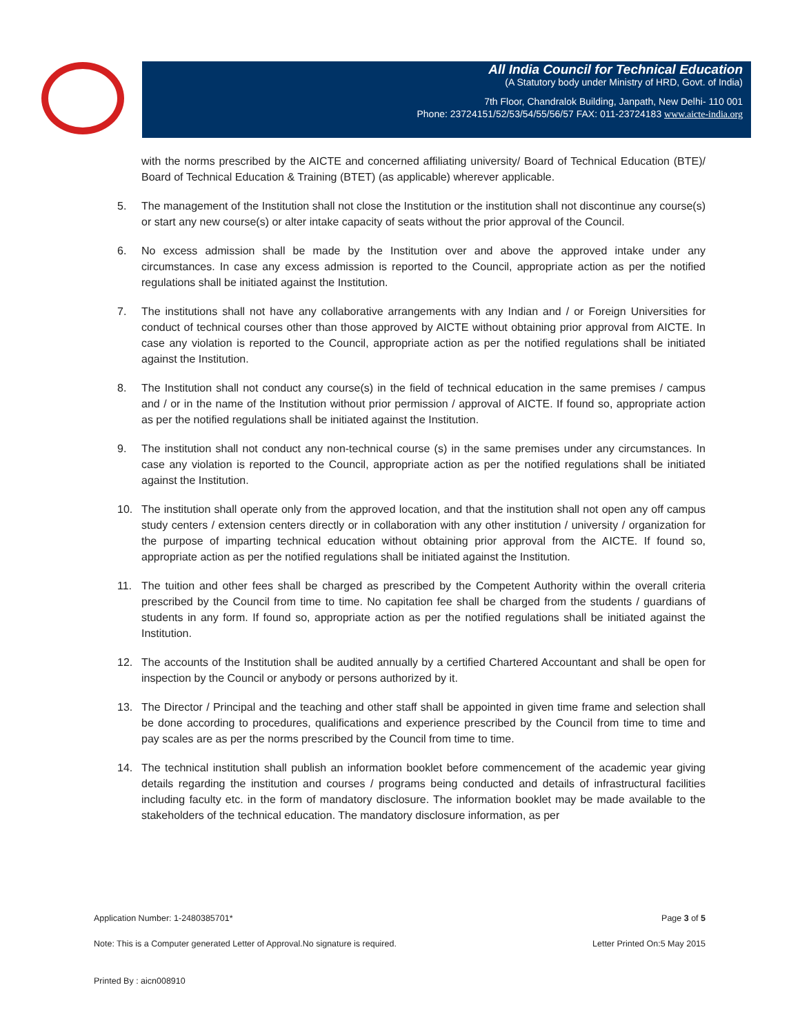All India Council for Technical Education
(A Statutory body under Ministry of HRD, Govt. of India)
7th Floor, Chandralok Building, Janpath, New Delhi- 110 001
Phone: 23724151/52/53/54/55/56/57 FAX: 011-23724183 www.aicte-india.org
with the norms prescribed by the AICTE and concerned affiliating university/ Board of Technical Education (BTE)/ Board of Technical Education & Training (BTET) (as applicable) wherever applicable.
5. The management of the Institution shall not close the Institution or the institution shall not discontinue any course(s) or start any new course(s) or alter intake capacity of seats without the prior approval of the Council.
6. No excess admission shall be made by the Institution over and above the approved intake under any circumstances. In case any excess admission is reported to the Council, appropriate action as per the notified regulations shall be initiated against the Institution.
7. The institutions shall not have any collaborative arrangements with any Indian and / or Foreign Universities for conduct of technical courses other than those approved by AICTE without obtaining prior approval from AICTE. In case any violation is reported to the Council, appropriate action as per the notified regulations shall be initiated against the Institution.
8. The Institution shall not conduct any course(s) in the field of technical education in the same premises / campus and / or in the name of the Institution without prior permission / approval of AICTE. If found so, appropriate action as per the notified regulations shall be initiated against the Institution.
9. The institution shall not conduct any non-technical course (s) in the same premises under any circumstances. In case any violation is reported to the Council, appropriate action as per the notified regulations shall be initiated against the Institution.
10. The institution shall operate only from the approved location, and that the institution shall not open any off campus study centers / extension centers directly or in collaboration with any other institution / university / organization for the purpose of imparting technical education without obtaining prior approval from the AICTE. If found so, appropriate action as per the notified regulations shall be initiated against the Institution.
11. The tuition and other fees shall be charged as prescribed by the Competent Authority within the overall criteria prescribed by the Council from time to time. No capitation fee shall be charged from the students / guardians of students in any form. If found so, appropriate action as per the notified regulations shall be initiated against the Institution.
12. The accounts of the Institution shall be audited annually by a certified Chartered Accountant and shall be open for inspection by the Council or anybody or persons authorized by it.
13. The Director / Principal and the teaching and other staff shall be appointed in given time frame and selection shall be done according to procedures, qualifications and experience prescribed by the Council from time to time and pay scales are as per the norms prescribed by the Council from time to time.
14. The technical institution shall publish an information booklet before commencement of the academic year giving details regarding the institution and courses / programs being conducted and details of infrastructural facilities including faculty etc. in the form of mandatory disclosure. The information booklet may be made available to the stakeholders of the technical education. The mandatory disclosure information, as per
Application Number: 1-2480385701* Page 3 of 5
Note: This is a Computer generated Letter of Approval.No signature is required. Letter Printed On:5 May 2015
Printed By : aicn008910